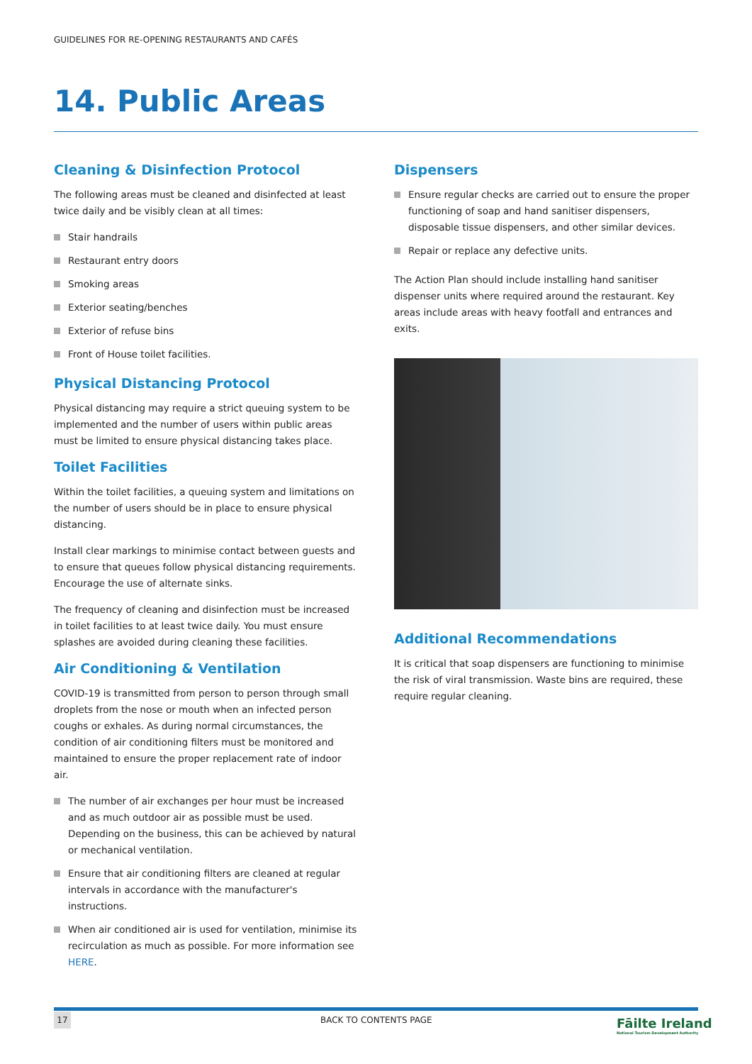GUIDELINES FOR RE-OPENING RESTAURANTS AND CAFÉS
14. Public Areas
Cleaning & Disinfection Protocol
The following areas must be cleaned and disinfected at least twice daily and be visibly clean at all times:
Stair handrails
Restaurant entry doors
Smoking areas
Exterior seating/benches
Exterior of refuse bins
Front of House toilet facilities.
Physical Distancing Protocol
Physical distancing may require a strict queuing system to be implemented and the number of users within public areas must be limited to ensure physical distancing takes place.
Toilet Facilities
Within the toilet facilities, a queuing system and limitations on the number of users should be in place to ensure physical distancing.
Install clear markings to minimise contact between guests and to ensure that queues follow physical distancing requirements. Encourage the use of alternate sinks.
The frequency of cleaning and disinfection must be increased in toilet facilities to at least twice daily. You must ensure splashes are avoided during cleaning these facilities.
Air Conditioning & Ventilation
COVID-19 is transmitted from person to person through small droplets from the nose or mouth when an infected person coughs or exhales. As during normal circumstances, the condition of air conditioning filters must be monitored and maintained to ensure the proper replacement rate of indoor air.
The number of air exchanges per hour must be increased and as much outdoor air as possible must be used. Depending on the business, this can be achieved by natural or mechanical ventilation.
Ensure that air conditioning filters are cleaned at regular intervals in accordance with the manufacturer's instructions.
When air conditioned air is used for ventilation, minimise its recirculation as much as possible. For more information see HERE.
Dispensers
Ensure regular checks are carried out to ensure the proper functioning of soap and hand sanitiser dispensers, disposable tissue dispensers, and other similar devices.
Repair or replace any defective units.
The Action Plan should include installing hand sanitiser dispenser units where required around the restaurant. Key areas include areas with heavy footfall and entrances and exits.
Additional Recommendations
It is critical that soap dispensers are functioning to minimise the risk of viral transmission. Waste bins are required, these require regular cleaning.
17 BACK TO CONTENTS PAGE
Fāilte Ireland
National Tourism Development Authority